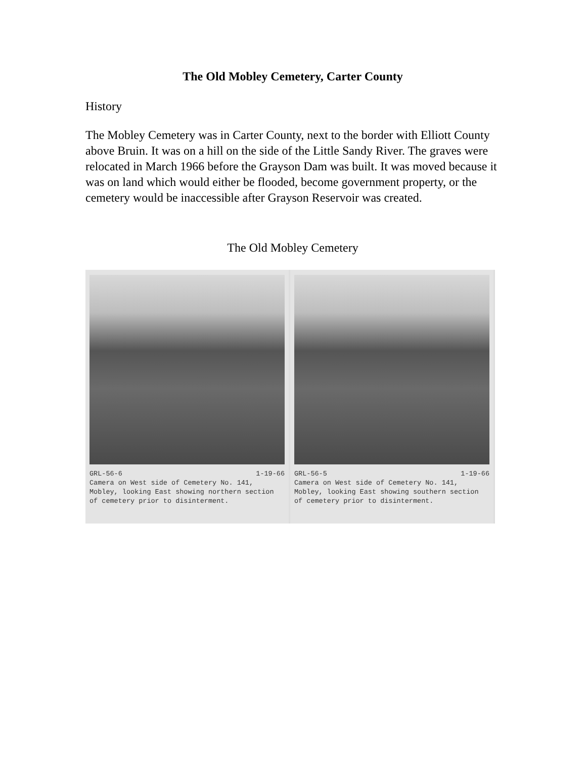The Old Mobley Cemetery, Carter County
History
The Mobley Cemetery was in Carter County, next to the border with Elliott County above Bruin. It was on a hill on the side of the Little Sandy River. The graves were relocated in March 1966 before the Grayson Dam was built. It was moved because it was on land which would either be flooded, become government property, or the cemetery would be inaccessible after Grayson Reservoir was created.
The Old Mobley Cemetery
GRL-56-6 1-19-66
Camera on West side of Cemetery No. 141, Mobley, looking East showing northern section of cemetery prior to disinterment.
GRL-56-5 1-19-66
Camera on West side of Cemetery No. 141, Mobley, looking East showing southern section of cemetery prior to disinterment.